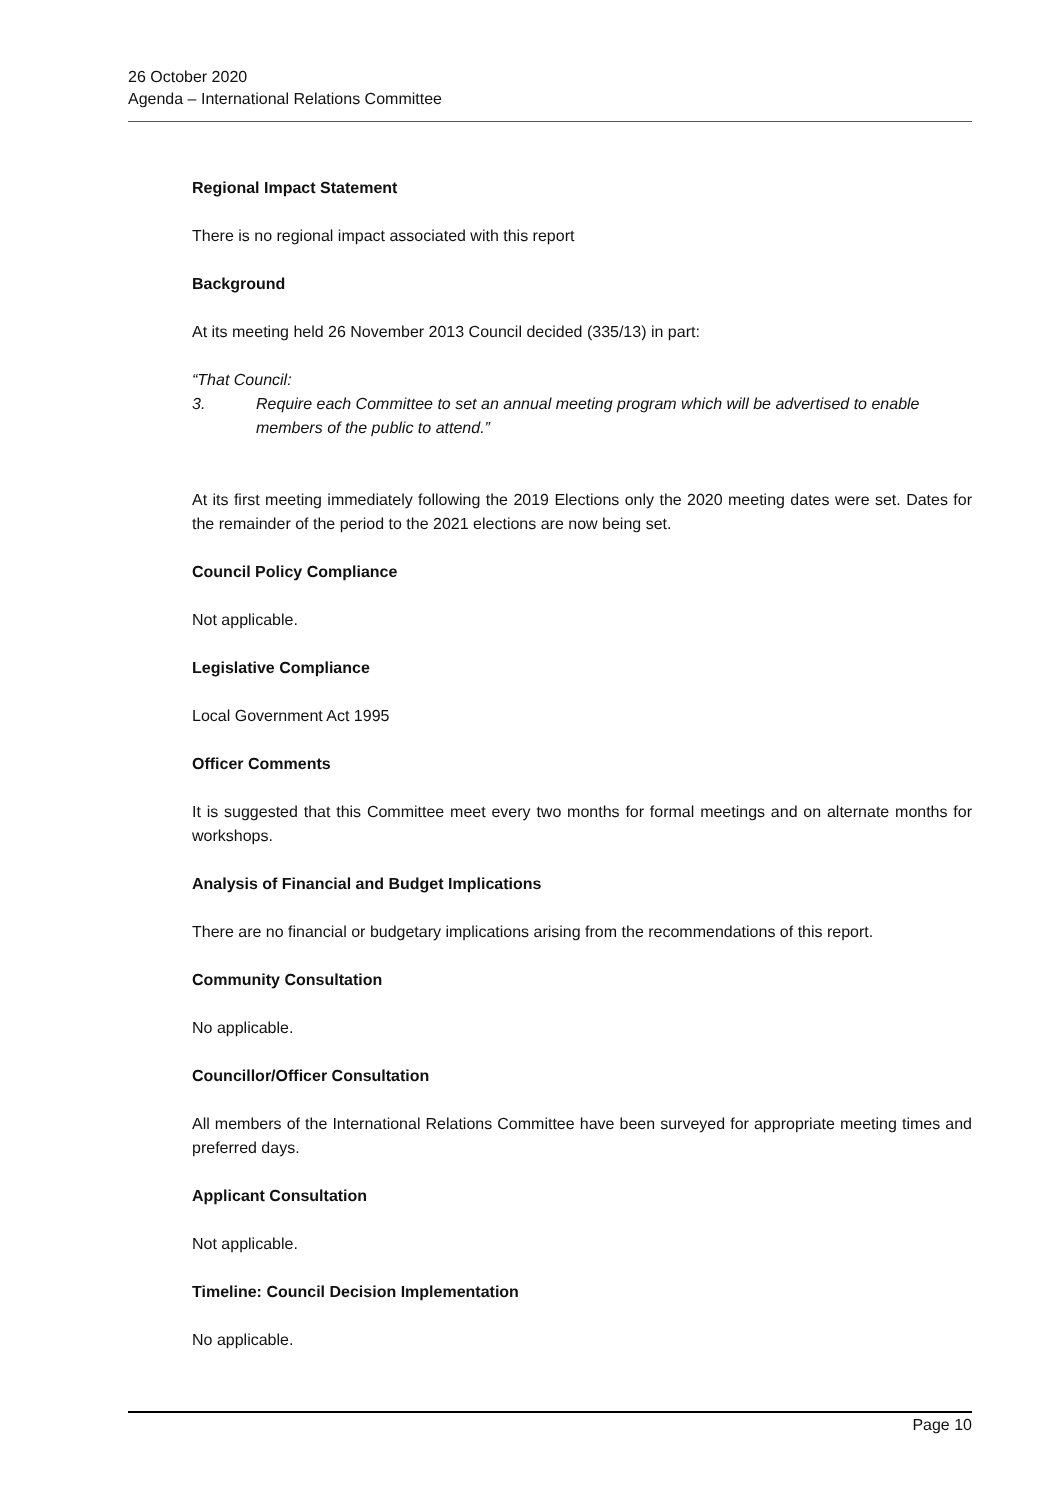26 October 2020
Agenda – International Relations Committee
Regional Impact Statement
There is no regional impact associated with this report
Background
At its meeting held 26 November 2013 Council decided (335/13) in part:
“That Council:
3. Require each Committee to set an annual meeting program which will be advertised to enable members of the public to attend.”
At its first meeting immediately following the 2019 Elections only the 2020 meeting dates were set. Dates for the remainder of the period to the 2021 elections are now being set.
Council Policy Compliance
Not applicable.
Legislative Compliance
Local Government Act 1995
Officer Comments
It is suggested that this Committee meet every two months for formal meetings and on alternate months for workshops.
Analysis of Financial and Budget Implications
There are no financial or budgetary implications arising from the recommendations of this report.
Community Consultation
No applicable.
Councillor/Officer Consultation
All members of the International Relations Committee have been surveyed for appropriate meeting times and preferred days.
Applicant Consultation
Not applicable.
Timeline: Council Decision Implementation
No applicable.
Page 10